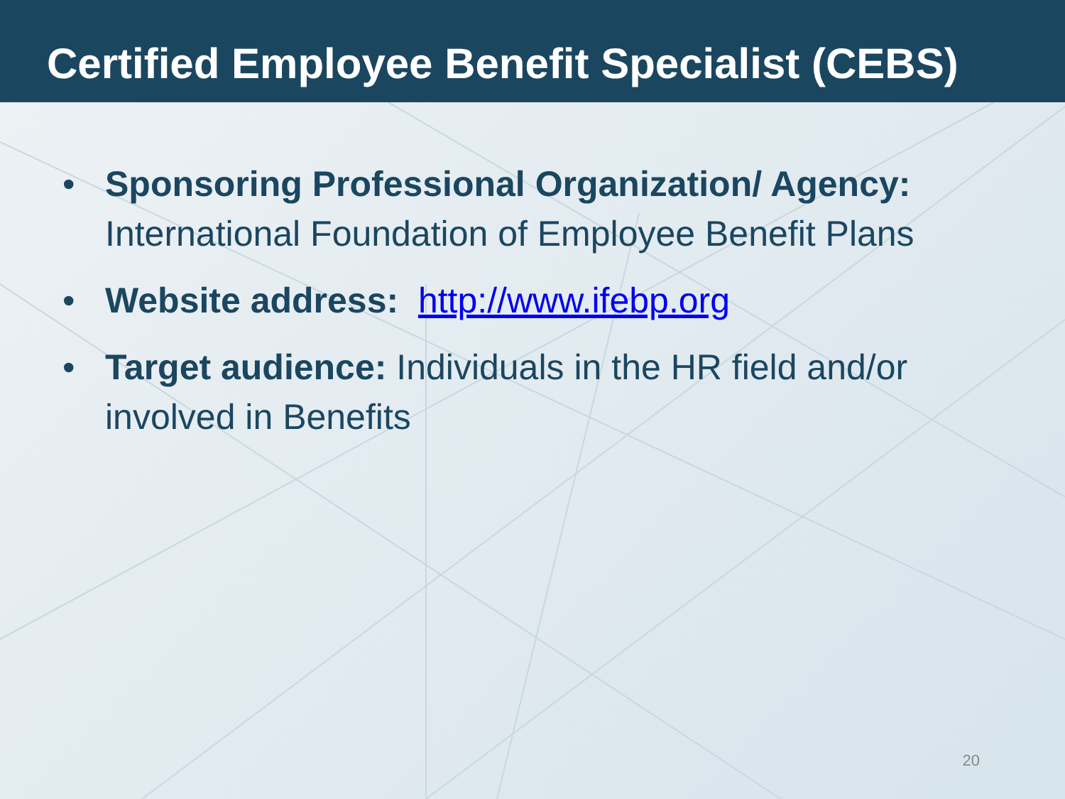Certified Employee Benefit Specialist (CEBS)
• Sponsoring Professional Organization/ Agency: International Foundation of Employee Benefit Plans
• Website address: http://www.ifebp.org
• Target audience: Individuals in the HR field and/or involved in Benefits
20